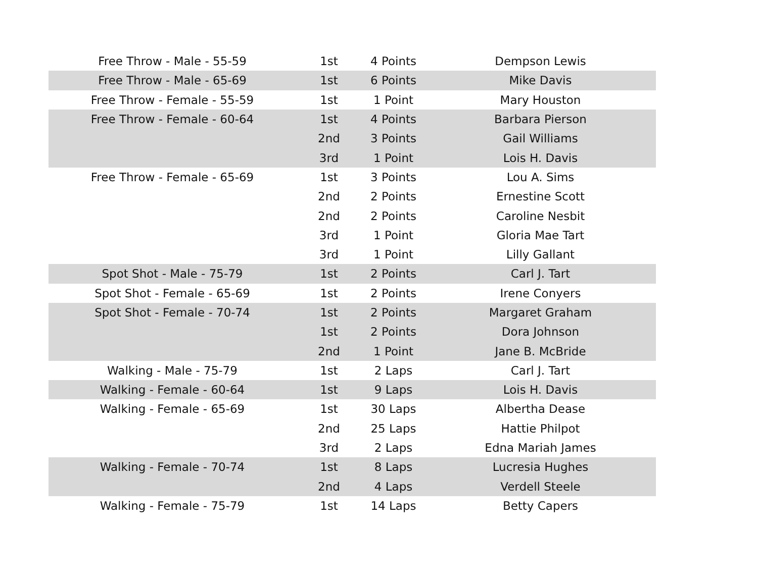| Free Throw - Male - 55-59 | 1st | 4 Points | Dempson Lewis |
| Free Throw - Male - 65-69 | 1st | 6 Points | Mike Davis |
| Free Throw - Female - 55-59 | 1st | 1 Point | Mary Houston |
| Free Throw - Female - 60-64 | 1st | 4 Points | Barbara Pierson |
| | 2nd | 3 Points | Gail Williams |
| | 3rd | 1 Point | Lois H. Davis |
| Free Throw - Female - 65-69 | 1st | 3 Points | Lou A. Sims |
| | 2nd | 2 Points | Ernestine Scott |
| | 2nd | 2 Points | Caroline Nesbit |
| | 3rd | 1 Point | Gloria Mae Tart |
| | 3rd | 1 Point | Lilly Gallant |
| Spot Shot - Male - 75-79 | 1st | 2 Points | Carl J. Tart |
| Spot Shot - Female - 65-69 | 1st | 2 Points | Irene Conyers |
| Spot Shot - Female - 70-74 | 1st | 2 Points | Margaret Graham |
| | 1st | 2 Points | Dora Johnson |
| | 2nd | 1 Point | Jane B. McBride |
| Walking - Male - 75-79 | 1st | 2 Laps | Carl J. Tart |
| Walking - Female - 60-64 | 1st | 9 Laps | Lois H. Davis |
| Walking - Female - 65-69 | 1st | 30 Laps | Albertha Dease |
| | 2nd | 25 Laps | Hattie Philpot |
| | 3rd | 2 Laps | Edna Mariah James |
| Walking - Female - 70-74 | 1st | 8 Laps | Lucresia Hughes |
| | 2nd | 4 Laps | Verdell Steele |
| Walking - Female - 75-79 | 1st | 14 Laps | Betty Capers |